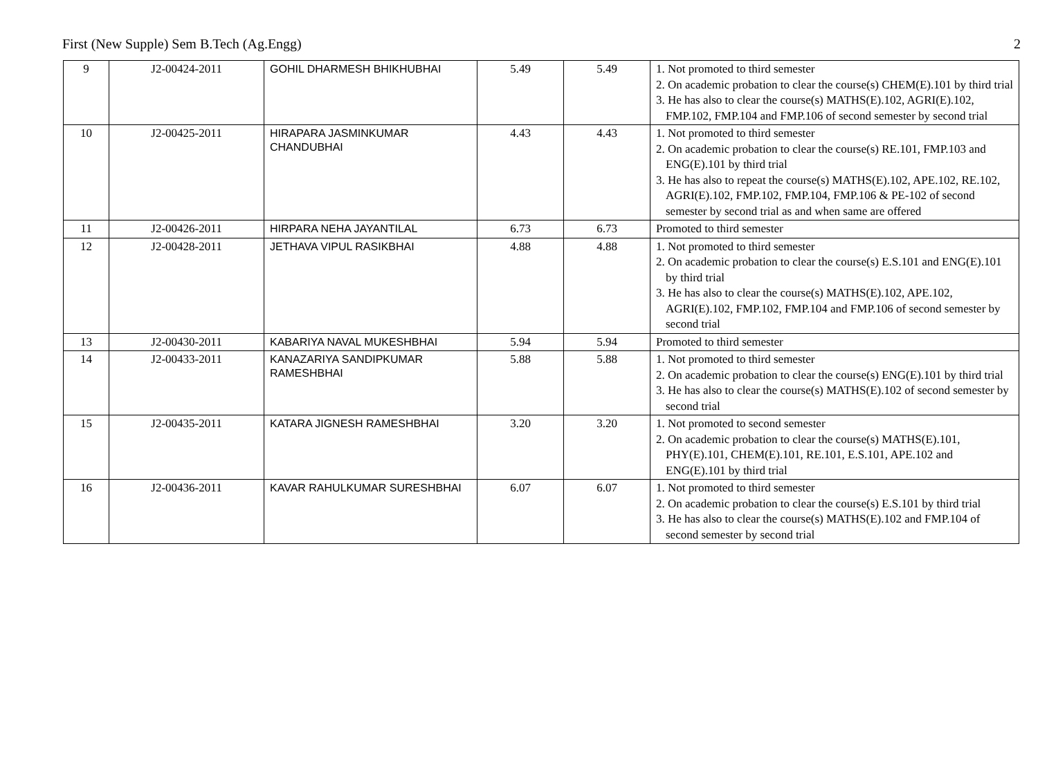First (New Supple) Sem B.Tech (Ag.Engg) 2
| 9 | J2-00424-2011 | GOHIL DHARMESH BHIKHUBHAI | 5.49 | 5.49 | 1. Not promoted to third semester 2. On academic probation to clear the course(s) CHEM(E).101 by third trial 3. He has also to clear the course(s) MATHS(E).102, AGRI(E).102, FMP.102, FMP.104 and FMP.106 of second semester by second trial |
| 10 | J2-00425-2011 | HIRAPARA JASMINKUMAR CHANDUBHAI | 4.43 | 4.43 | 1. Not promoted to third semester 2. On academic probation to clear the course(s) RE.101, FMP.103 and ENG(E).101 by third trial 3. He has also to repeat the course(s) MATHS(E).102, APE.102, RE.102, AGRI(E).102, FMP.102, FMP.104, FMP.106 & PE-102 of second semester by second trial as and when same are offered |
| 11 | J2-00426-2011 | HIRPARA NEHA JAYANTILAL | 6.73 | 6.73 | Promoted to third semester |
| 12 | J2-00428-2011 | JETHAVA VIPUL RASIKBHAI | 4.88 | 4.88 | 1. Not promoted to third semester 2. On academic probation to clear the course(s) E.S.101 and ENG(E).101 by third trial 3. He has also to clear the course(s) MATHS(E).102, APE.102, AGRI(E).102, FMP.102, FMP.104 and FMP.106 of second semester by second trial |
| 13 | J2-00430-2011 | KABARIYA NAVAL MUKESHBHAI | 5.94 | 5.94 | Promoted to third semester |
| 14 | J2-00433-2011 | KANAZARIYA SANDIPKUMAR RAMESHBHAI | 5.88 | 5.88 | 1. Not promoted to third semester 2. On academic probation to clear the course(s) ENG(E).101 by third trial 3. He has also to clear the course(s) MATHS(E).102 of second semester by second trial |
| 15 | J2-00435-2011 | KATARA JIGNESH RAMESHBHAI | 3.20 | 3.20 | 1. Not promoted to second semester 2. On academic probation to clear the course(s) MATHS(E).101, PHY(E).101, CHEM(E).101, RE.101, E.S.101, APE.102 and ENG(E).101 by third trial |
| 16 | J2-00436-2011 | KAVAR RAHULKUMAR SURESHBHAI | 6.07 | 6.07 | 1. Not promoted to third semester 2. On academic probation to clear the course(s) E.S.101 by third trial 3. He has also to clear the course(s) MATHS(E).102 and FMP.104 of second semester by second trial |